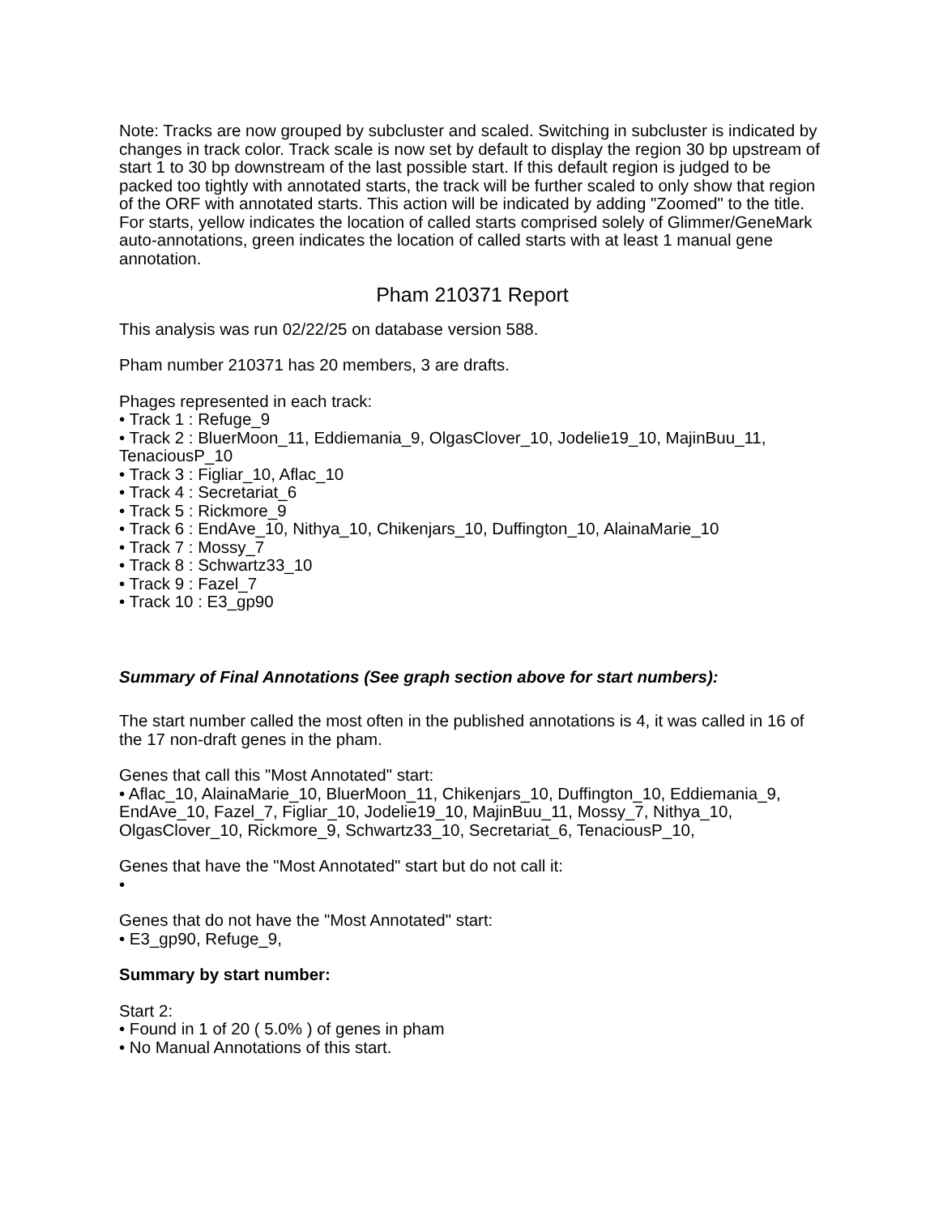Note: Tracks are now grouped by subcluster and scaled. Switching in subcluster is indicated by changes in track color. Track scale is now set by default to display the region 30 bp upstream of start 1 to 30 bp downstream of the last possible start. If this default region is judged to be packed too tightly with annotated starts, the track will be further scaled to only show that region of the ORF with annotated starts. This action will be indicated by adding "Zoomed" to the title. For starts, yellow indicates the location of called starts comprised solely of Glimmer/GeneMark auto-annotations, green indicates the location of called starts with at least 1 manual gene annotation.
Pham 210371 Report
This analysis was run 02/22/25 on database version 588.
Pham number 210371 has 20 members, 3 are drafts.
Phages represented in each track:
• Track 1 : Refuge_9
• Track 2 : BluerMoon_11, Eddiemania_9, OlgasClover_10, Jodelie19_10, MajinBuu_11, TenaciousP_10
• Track 3 : Figliar_10, Aflac_10
• Track 4 : Secretariat_6
• Track 5 : Rickmore_9
• Track 6 : EndAve_10, Nithya_10, Chikenjars_10, Duffington_10, AlainaMarie_10
• Track 7 : Mossy_7
• Track 8 : Schwartz33_10
• Track 9 : Fazel_7
• Track 10 : E3_gp90
Summary of Final Annotations (See graph section above for start numbers):
The start number called the most often in the published annotations is 4, it was called in 16 of the 17 non-draft genes in the pham.
Genes that call this "Most Annotated" start:
• Aflac_10, AlainaMarie_10, BluerMoon_11, Chikenjars_10, Duffington_10, Eddiemania_9, EndAve_10, Fazel_7, Figliar_10, Jodelie19_10, MajinBuu_11, Mossy_7, Nithya_10, OlgasClover_10, Rickmore_9, Schwartz33_10, Secretariat_6, TenaciousP_10,
Genes that have the "Most Annotated" start but do not call it:
•
Genes that do not have the "Most Annotated" start:
• E3_gp90, Refuge_9,
Summary by start number:
Start 2:
• Found in 1 of 20 ( 5.0% ) of genes in pham
• No Manual Annotations of this start.